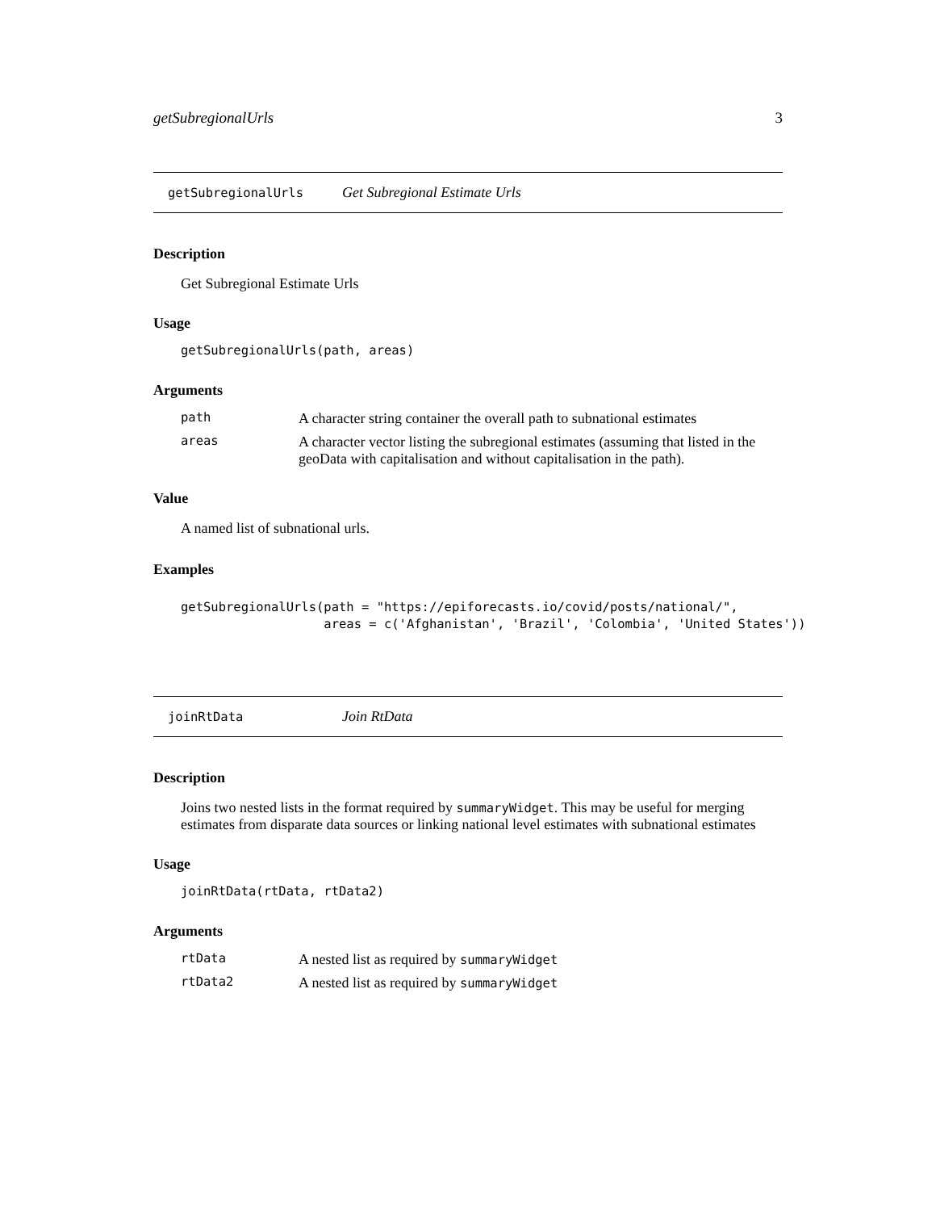getSubregionalUrls 3
getSubregionalUrls Get Subregional Estimate Urls
Description
Get Subregional Estimate Urls
Usage
getSubregionalUrls(path, areas)
Arguments
| path | A character string container the overall path to subnational estimates |
| areas | A character vector listing the subregional estimates (assuming that listed in the geoData with capitalisation and without capitalisation in the path). |
Value
A named list of subnational urls.
Examples
getSubregionalUrls(path = "https://epiforecasts.io/covid/posts/national/",
                   areas = c('Afghanistan', 'Brazil', 'Colombia', 'United States'))
joinRtData Join RtData
Description
Joins two nested lists in the format required by summaryWidget. This may be useful for merging estimates from disparate data sources or linking national level estimates with subnational estimates
Usage
joinRtData(rtData, rtData2)
Arguments
| rtData | A nested list as required by summaryWidget |
| rtData2 | A nested list as required by summaryWidget |